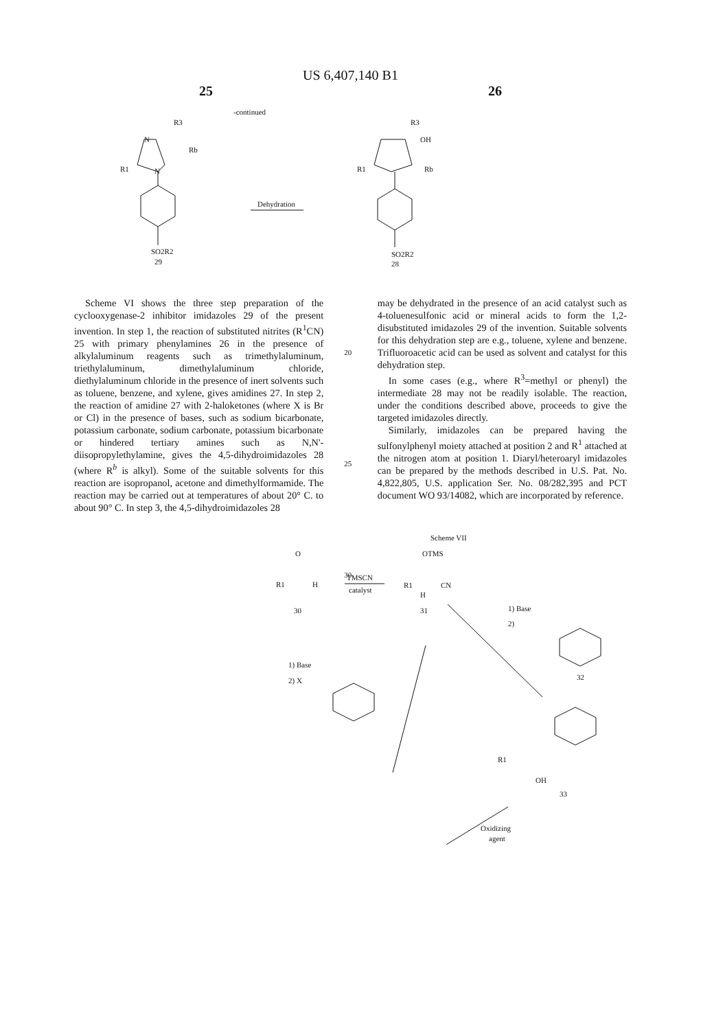US 6,407,140 B1
25 26
-continued
R3
Rb
R1
N
N
SO2R2
29
Dehydration
R3
OH
R1
Rb
SO2R2
28
Scheme VII
O
R1
H
30
TMSCN
catalyst
OTMS
R1
CN
H
31
1) Base
2)
32
1) Base
2) X
R1
OH
33
Oxidizing
agent
Scheme VI shows the three step preparation of the cyclooxygenase-2 inhibitor imidazoles 29 of the present invention. In step 1, the reaction of substituted nitrites (R<sup>1</sup>CN) 25 with primary phenylamines 26 in the presence of alkylaluminum reagents such as trimethylaluminum, triethylaluminum, dimethylaluminum chloride, diethylaluminum chloride in the presence of inert solvents such as toluene, benzene, and xylene, gives amidines 27. In step 2, the reaction of amidine 27 with 2-haloketones (where X is Br or Cl) in the presence of bases, such as sodium bicarbonate, potassium carbonate, sodium carbonate, potassium bicarbonate or hindered tertiary amines such as N,N'-diisopropylethylamine, gives the 4,5-dihydroimidazoles 28 (where R<sup>b</sup> is alkyl). Some of the suitable solvents for this reaction are isopropanol, acetone and dimethylformamide. The reaction may be carried out at temperatures of about 20° C. to about 90° C. In step 3, the 4,5-dihydroimidazoles 28
20
25
30
may be dehydrated in the presence of an acid catalyst such as 4-toluenesulfonic acid or mineral acids to form the 1,2-disubstituted imidazoles 29 of the invention. Suitable solvents for this dehydration step are e.g., toluene, xylene and benzene. Trifluoroacetic acid can be used as solvent and catalyst for this dehydration step.
In some cases (e.g., where R<sup>3</sup>=methyl or phenyl) the intermediate 28 may not be readily isolable. The reaction, under the conditions described above, proceeds to give the targeted imidazoles directly.
Similarly, imidazoles can be prepared having the sulfonylphenyl moiety attached at position 2 and R<sup>1</sup> attached at the nitrogen atom at position 1. Diaryl/heteroaryl imidazoles can be prepared by the methods described in U.S. Pat. No. 4,822,805, U.S. application Ser. No. 08/282,395 and PCT document WO 93/14082, which are incorporated by reference.